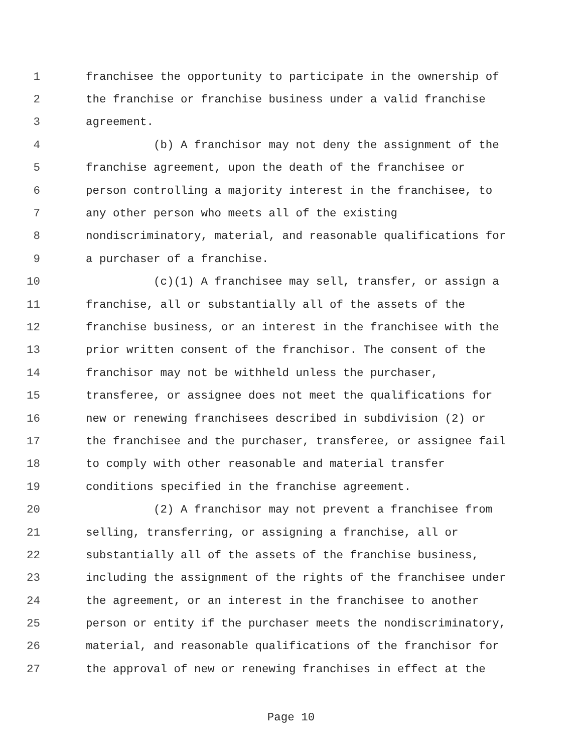1 franchisee the opportunity to participate in the ownership of
2 the franchise or franchise business under a valid franchise
3 agreement.
4 (b) A franchisor may not deny the assignment of the
5 franchise agreement, upon the death of the franchisee or
6 person controlling a majority interest in the franchisee, to
7 any other person who meets all of the existing
8 nondiscriminatory, material, and reasonable qualifications for
9 a purchaser of a franchise.
10 (c)(1) A franchisee may sell, transfer, or assign a
11 franchise, all or substantially all of the assets of the
12 franchise business, or an interest in the franchisee with the
13 prior written consent of the franchisor. The consent of the
14 franchisor may not be withheld unless the purchaser,
15 transferee, or assignee does not meet the qualifications for
16 new or renewing franchisees described in subdivision (2) or
17 the franchisee and the purchaser, transferee, or assignee fail
18 to comply with other reasonable and material transfer
19 conditions specified in the franchise agreement.
20 (2) A franchisor may not prevent a franchisee from
21 selling, transferring, or assigning a franchise, all or
22 substantially all of the assets of the franchise business,
23 including the assignment of the rights of the franchisee under
24 the agreement, or an interest in the franchisee to another
25 person or entity if the purchaser meets the nondiscriminatory,
26 material, and reasonable qualifications of the franchisor for
27 the approval of new or renewing franchises in effect at the
Page 10